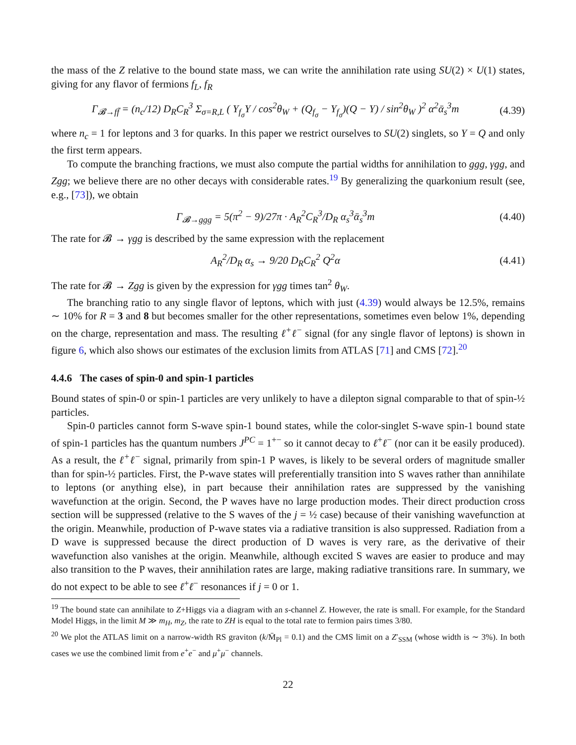the mass of the Z relative to the bound state mass, we can write the annihilation rate using SU(2) × U(1) states, giving for any flavor of fermions f<sub>L</sub>, f<sub>R</sub>
Γ<sub>𝓑→ff̄</sub> = (n<sub>c</sub>/12) D<sub>R</sub>C<sub>R</sub><sup>3</sup> Σ<sub>σ=R,L</sub> ( Y<sub>f<sub>σ</sub></sub>Y / cos<sup>2</sup>θ<sub>W</sub> + (Q<sub>f<sub>σ</sub></sub> − Y<sub>f<sub>σ</sub></sub>)(Q − Y) / sin<sup>2</sup>θ<sub>W</sub> )<sup>2</sup> α<sup>2</sup>ᾱ<sub>s</sub><sup>3</sup>m (4.39)
where n<sub>c</sub> = 1 for leptons and 3 for quarks. In this paper we restrict ourselves to SU(2) singlets, so Y = Q and only the first term appears.
To compute the branching fractions, we must also compute the partial widths for annihilation to ggg, γgg, and Zgg; we believe there are no other decays with considerable rates.<sup>19</sup> By generalizing the quarkonium result (see, e.g., [73]), we obtain
Γ<sub>𝓑→ggg</sub> = 5(π<sup>2</sup> − 9)/27π · A<sub>R</sub><sup>2</sup>C<sub>R</sub><sup>3</sup>/D<sub>R</sub> α<sub>s</sub><sup>3</sup>ᾱ<sub>s</sub><sup>3</sup>m (4.40)
The rate for 𝓑 → γgg is described by the same expression with the replacement
A<sub>R</sub><sup>2</sup>/D<sub>R</sub> α<sub>s</sub> → 9/20 D<sub>R</sub>C<sub>R</sub><sup>2</sup> Q<sup>2</sup>α (4.41)
The rate for 𝓑 → Zgg is given by the expression for γgg times tan<sup>2</sup> θ<sub>W</sub>.
The branching ratio to any single flavor of leptons, which with just (4.39) would always be 12.5%, remains ∼ 10% for R = 3 and 8 but becomes smaller for the other representations, sometimes even below 1%, depending on the charge, representation and mass. The resulting ℓ<sup>+</sup>ℓ<sup>−</sup> signal (for any single flavor of leptons) is shown in figure 6, which also shows our estimates of the exclusion limits from ATLAS [71] and CMS [72].<sup>20</sup>
4.4.6 The cases of spin-0 and spin-1 particles
Bound states of spin-0 or spin-1 particles are very unlikely to have a dilepton signal comparable to that of spin-½ particles.
Spin-0 particles cannot form S-wave spin-1 bound states, while the color-singlet S-wave spin-1 bound state of spin-1 particles has the quantum numbers J<sup>PC</sup> = 1<sup>+−</sup> so it cannot decay to ℓ<sup>+</sup>ℓ<sup>−</sup> (nor can it be easily produced). As a result, the ℓ<sup>+</sup>ℓ<sup>−</sup> signal, primarily from spin-1 P waves, is likely to be several orders of magnitude smaller than for spin-½ particles. First, the P-wave states will preferentially transition into S waves rather than annihilate to leptons (or anything else), in part because their annihilation rates are suppressed by the vanishing wavefunction at the origin. Second, the P waves have no large production modes. Their direct production cross section will be suppressed (relative to the S waves of the j = ½ case) because of their vanishing wavefunction at the origin. Meanwhile, production of P-wave states via a radiative transition is also suppressed. Radiation from a D wave is suppressed because the direct production of D waves is very rare, as the derivative of their wavefunction also vanishes at the origin. Meanwhile, although excited S waves are easier to produce and may also transition to the P waves, their annihilation rates are large, making radiative transitions rare. In summary, we do not expect to be able to see ℓ<sup>+</sup>ℓ<sup>−</sup> resonances if j = 0 or 1.
<sup>19</sup> The bound state can annihilate to Z+Higgs via a diagram with an s-channel Z. However, the rate is small. For example, for the Standard Model Higgs, in the limit M ≫ m<sub>H</sub>, m<sub>Z</sub>, the rate to ZH is equal to the total rate to fermion pairs times 3/80.
<sup>20</sup> We plot the ATLAS limit on a narrow-width RS graviton (k/M̄<sub>Pl</sub> = 0.1) and the CMS limit on a Z′<sub>SSM</sub> (whose width is ∼ 3%). In both cases we use the combined limit from e<sup>+</sup>e<sup>−</sup> and μ<sup>+</sup>μ<sup>−</sup> channels.
22